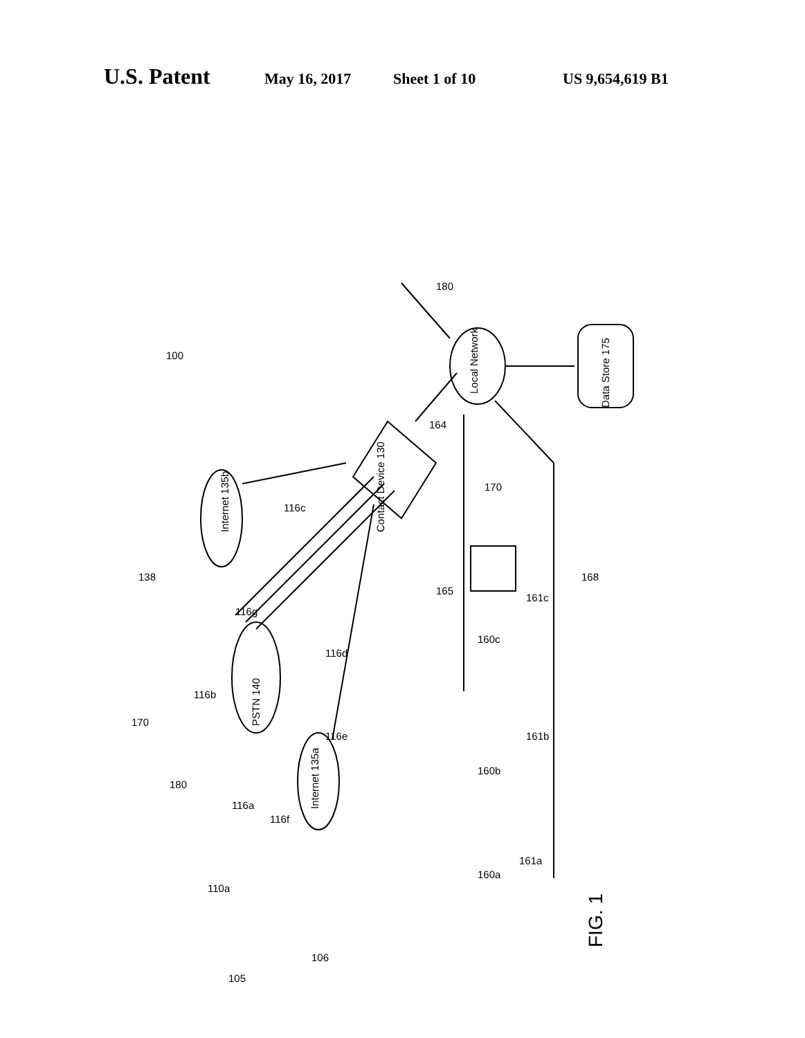U.S. Patent May 16, 2017 Sheet 1 of 10 US 9,654,619 B1
Internet 135b
PSTN 140
Internet 135a
Contact Device 130
Local Network
Data Store 175
FIG. 1
100
180
164
138
170
116b
116g
116c
116d
116e
180
116a
116f
110a
105
106
170
165
168
161c
160c
161b
160b
161a
160a